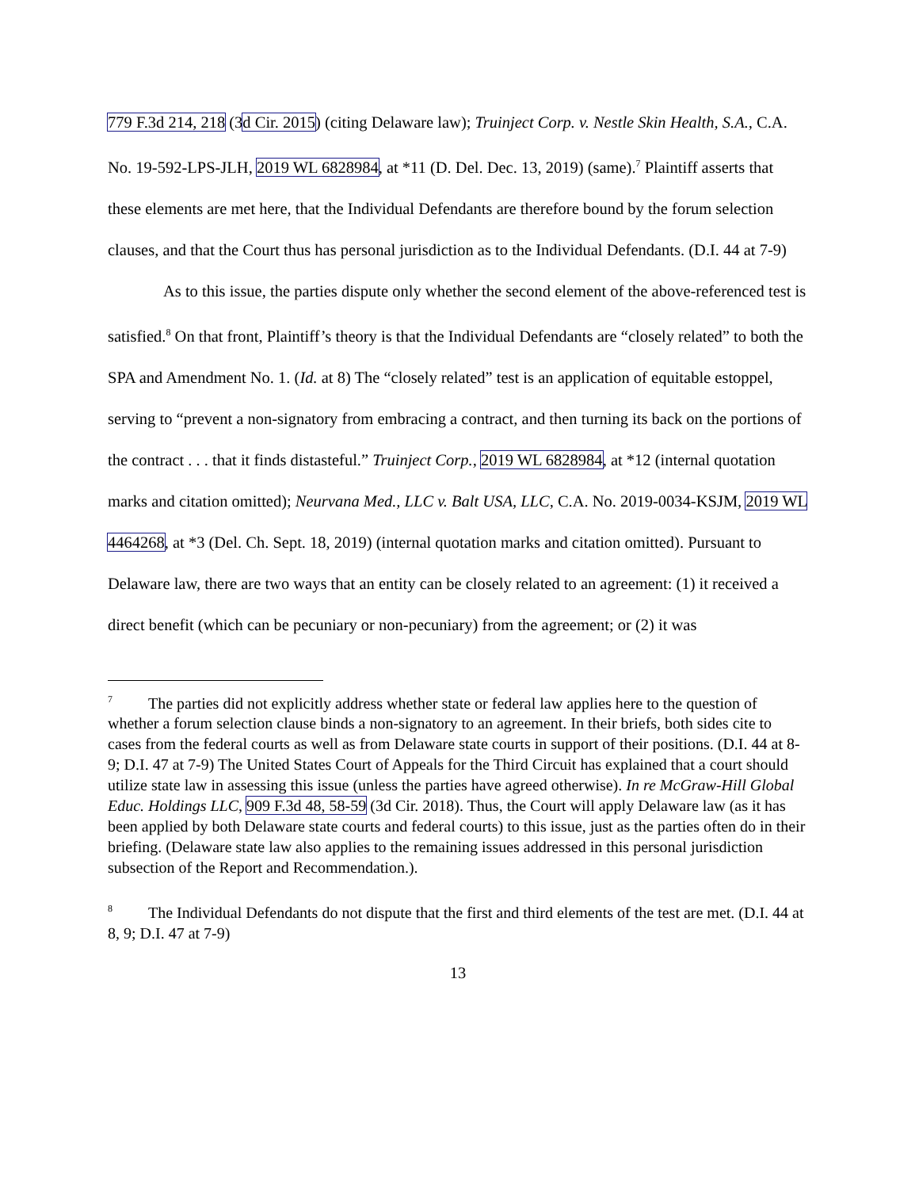779 F.3d 214, 218 (3d Cir. 2015) (citing Delaware law); Truinject Corp. v. Nestle Skin Health, S.A., C.A. No. 19-592-LPS-JLH, 2019 WL 6828984, at *11 (D. Del. Dec. 13, 2019) (same).<sup>7</sup> Plaintiff asserts that these elements are met here, that the Individual Defendants are therefore bound by the forum selection clauses, and that the Court thus has personal jurisdiction as to the Individual Defendants. (D.I. 44 at 7-9)
As to this issue, the parties dispute only whether the second element of the above-referenced test is satisfied.<sup>8</sup> On that front, Plaintiff’s theory is that the Individual Defendants are “closely related” to both the SPA and Amendment No. 1. (Id. at 8) The “closely related” test is an application of equitable estoppel, serving to “prevent a non-signatory from embracing a contract, and then turning its back on the portions of the contract . . . that it finds distasteful.” Truinject Corp., 2019 WL 6828984, at *12 (internal quotation marks and citation omitted); Neurvana Med., LLC v. Balt USA, LLC, C.A. No. 2019-0034-KSJM, 2019 WL 4464268, at *3 (Del. Ch. Sept. 18, 2019) (internal quotation marks and citation omitted). Pursuant to Delaware law, there are two ways that an entity can be closely related to an agreement: (1) it received a direct benefit (which can be pecuniary or non-pecuniary) from the agreement; or (2) it was
<sup>7</sup> The parties did not explicitly address whether state or federal law applies here to the question of whether a forum selection clause binds a non-signatory to an agreement. In their briefs, both sides cite to cases from the federal courts as well as from Delaware state courts in support of their positions. (D.I. 44 at 8-9; D.I. 47 at 7-9) The United States Court of Appeals for the Third Circuit has explained that a court should utilize state law in assessing this issue (unless the parties have agreed otherwise). In re McGraw-Hill Global Educ. Holdings LLC, 909 F.3d 48, 58-59 (3d Cir. 2018). Thus, the Court will apply Delaware law (as it has been applied by both Delaware state courts and federal courts) to this issue, just as the parties often do in their briefing. (Delaware state law also applies to the remaining issues addressed in this personal jurisdiction subsection of the Report and Recommendation.).
<sup>8</sup> The Individual Defendants do not dispute that the first and third elements of the test are met. (D.I. 44 at 8, 9; D.I. 47 at 7-9)
13